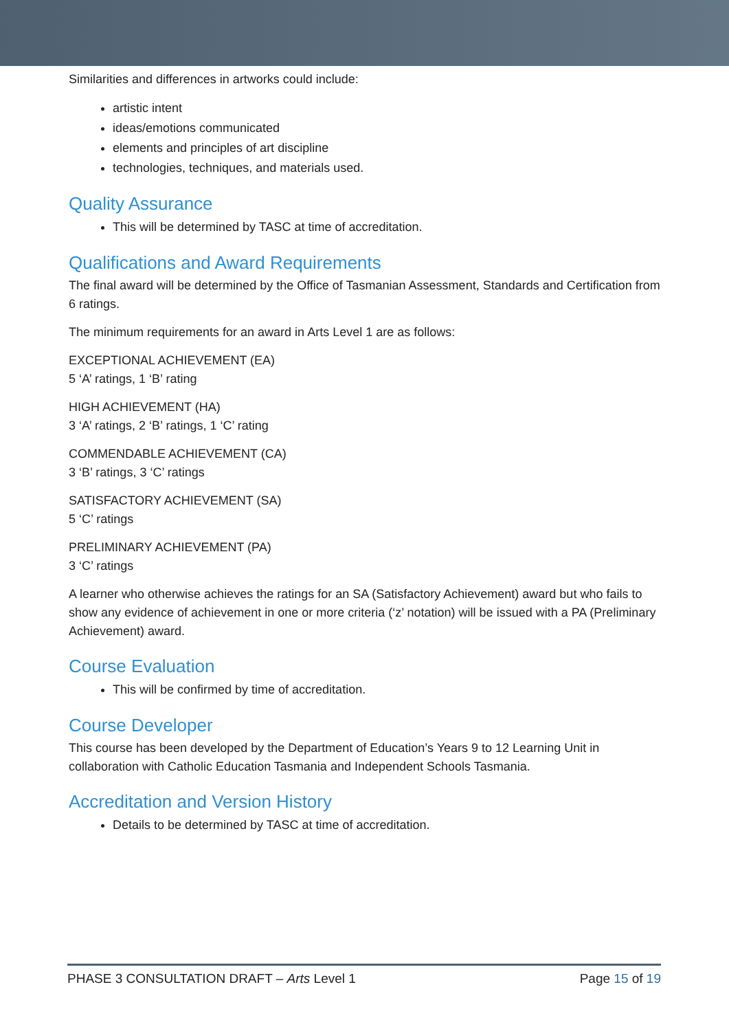Similarities and differences in artworks could include:
artistic intent
ideas/emotions communicated
elements and principles of art discipline
technologies, techniques, and materials used.
Quality Assurance
This will be determined by TASC at time of accreditation.
Qualifications and Award Requirements
The final award will be determined by the Office of Tasmanian Assessment, Standards and Certification from 6 ratings.
The minimum requirements for an award in Arts Level 1 are as follows:
EXCEPTIONAL ACHIEVEMENT (EA)
5 ‘A’ ratings, 1 ‘B’ rating
HIGH ACHIEVEMENT (HA)
3 ‘A’ ratings, 2 ‘B’ ratings, 1 ‘C’ rating
COMMENDABLE ACHIEVEMENT (CA)
3 ‘B’ ratings, 3 ‘C’ ratings
SATISFACTORY ACHIEVEMENT (SA)
5 ‘C’ ratings
PRELIMINARY ACHIEVEMENT (PA)
3 ‘C’ ratings
A learner who otherwise achieves the ratings for an SA (Satisfactory Achievement) award but who fails to show any evidence of achievement in one or more criteria (‘z’ notation) will be issued with a PA (Preliminary Achievement) award.
Course Evaluation
This will be confirmed by time of accreditation.
Course Developer
This course has been developed by the Department of Education’s Years 9 to 12 Learning Unit in collaboration with Catholic Education Tasmania and Independent Schools Tasmania.
Accreditation and Version History
Details to be determined by TASC at time of accreditation.
PHASE 3 CONSULTATION DRAFT – Arts Level 1 Page 15 of 19